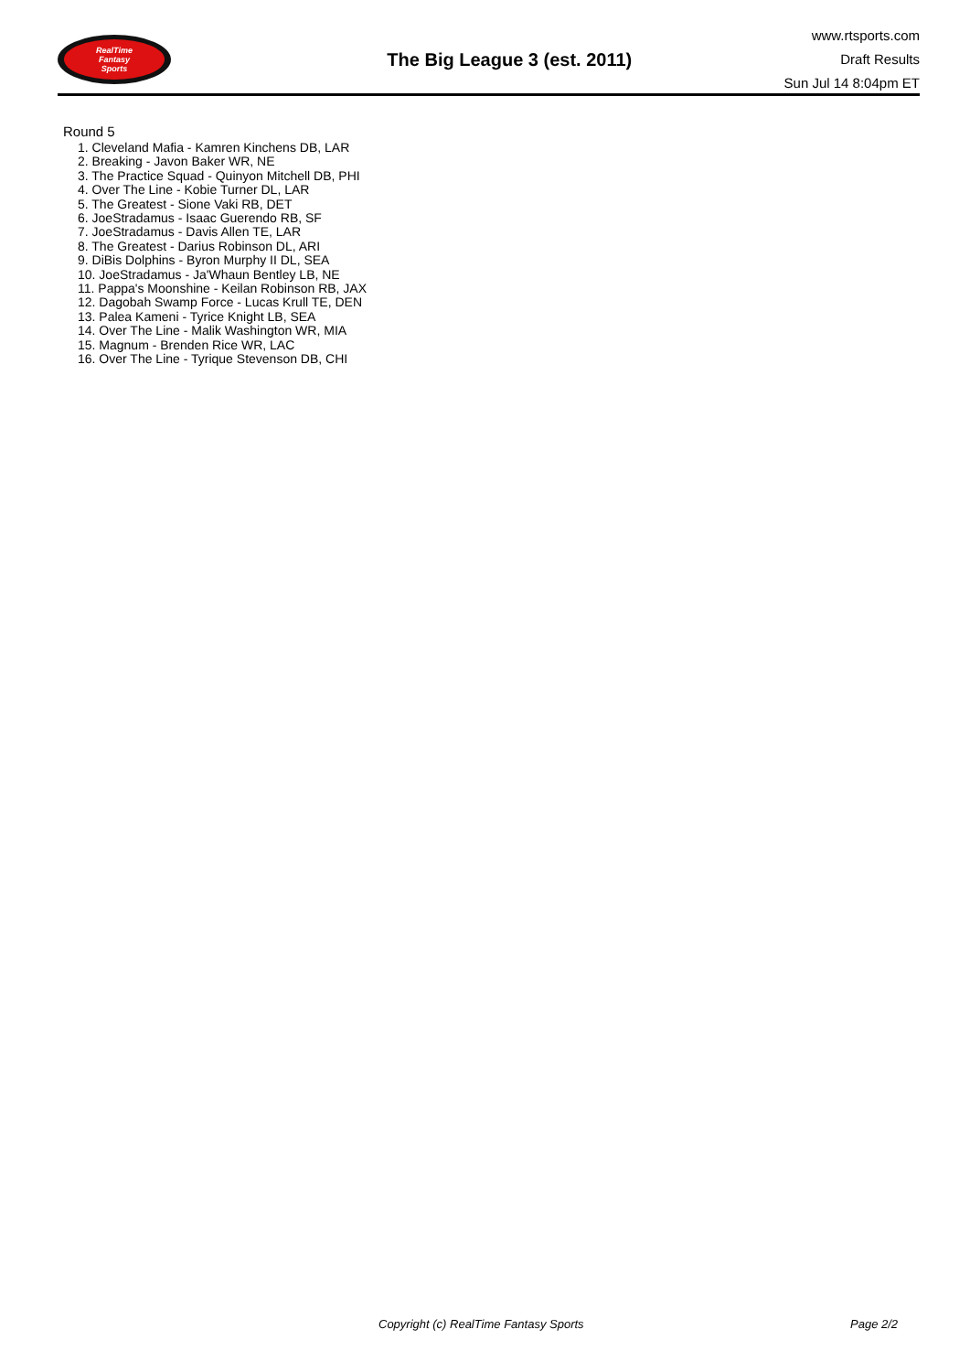RealTime
Fantasy
Sports
The Big League 3 (est. 2011)
www.rtsports.com
Draft Results
Sun Jul 14 8:04pm ET
Round 5
1. Cleveland Mafia - Kamren Kinchens DB, LAR
2. Breaking - Javon Baker WR, NE
3. The Practice Squad - Quinyon Mitchell DB, PHI
4. Over The Line - Kobie Turner DL, LAR
5. The Greatest - Sione Vaki RB, DET
6. JoeStradamus - Isaac Guerendo RB, SF
7. JoeStradamus - Davis Allen TE, LAR
8. The Greatest - Darius Robinson DL, ARI
9. DiBis Dolphins - Byron Murphy II DL, SEA
10. JoeStradamus - Ja'Whaun Bentley LB, NE
11. Pappa's Moonshine - Keilan Robinson RB, JAX
12. Dagobah Swamp Force - Lucas Krull TE, DEN
13. Palea Kameni - Tyrice Knight LB, SEA
14. Over The Line - Malik Washington WR, MIA
15. Magnum - Brenden Rice WR, LAC
16. Over The Line - Tyrique Stevenson DB, CHI
Copyright (c) RealTime Fantasy Sports Page 2/2